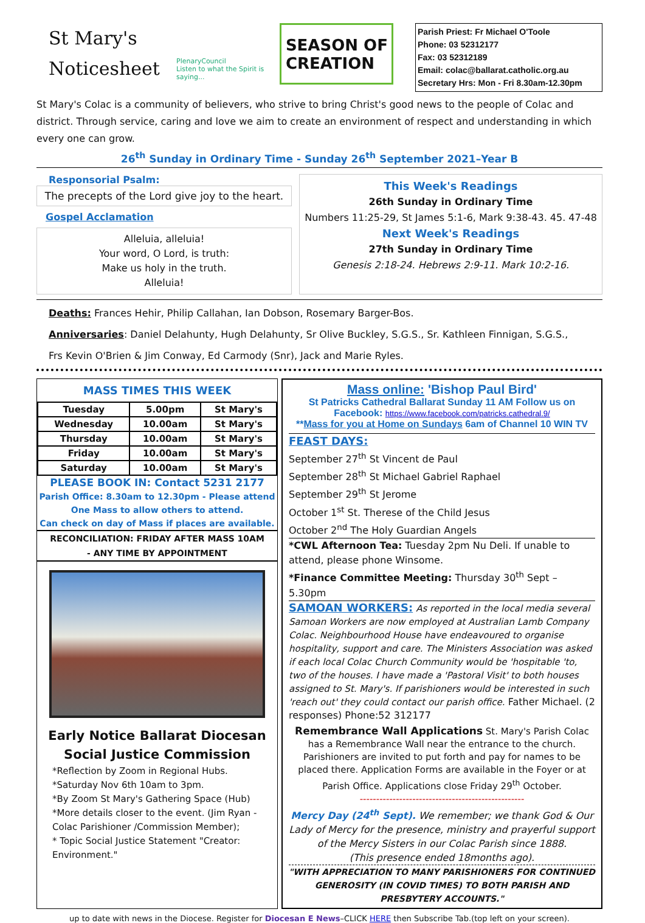St Mary's Noticesheet
PlenaryCouncil
Listen to what the Spirit is saying...
SEASON OF
CREATION
Parish Priest: Fr Michael O'Toole
Phone: 03 52312177
Fax: 03 52312189
Email: colac@ballarat.catholic.org.au
Secretary Hrs: Mon - Fri 8.30am-12.30pm
St Mary's Colac is a community of believers, who strive to bring Christ's good news to the people of Colac and district. Through service, caring and love we aim to create an environment of respect and understanding in which every one can grow.
26<sup>th</sup> Sunday in Ordinary Time - Sunday 26<sup>th</sup> September 2021–Year B
Responsorial Psalm:
The precepts of the Lord give joy to the heart.
Gospel Acclamation
Alleluia, alleluia!
Your word, O Lord, is truth:
Make us holy in the truth.
Alleluia!
This Week's Readings
26th Sunday in Ordinary Time
Numbers 11:25-29, St James 5:1-6, Mark 9:38-43. 45. 47-48
Next Week's Readings
27th Sunday in Ordinary Time
Genesis 2:18-24. Hebrews 2:9-11. Mark 10:2-16.
Deaths: Frances Hehir, Philip Callahan, Ian Dobson, Rosemary Barger-Bos.
Anniversaries: Daniel Delahunty, Hugh Delahunty, Sr Olive Buckley, S.G.S., Sr. Kathleen Finnigan, S.G.S.,
Frs Kevin O'Brien & Jim Conway, Ed Carmody (Snr), Jack and Marie Ryles.
MASS TIMES THIS WEEK
| Tuesday | 5.00pm | St Mary's |
| Wednesday | 10.00am | St Mary's |
| Thursday | 10.00am | St Mary's |
| Friday | 10.00am | St Mary's |
| Saturday | 10.00am | St Mary's |
PLEASE BOOK IN: Contact 5231 2177
Parish Office: 8.30am to 12.30pm - Please attend One Mass to allow others to attend.
Can check on day of Mass if places are available.
RECONCILIATION: FRIDAY AFTER MASS 10AM
- ANY TIME BY APPOINTMENT
Early Notice Ballarat Diocesan Social Justice Commission
*Reflection by Zoom in Regional Hubs.
*Saturday Nov 6th 10am to 3pm.
*By Zoom St Mary's Gathering Space (Hub)
*More details closer to the event. (Jim Ryan - Colac Parishioner /Commission Member);
* Topic Social Justice Statement "Creator: Environment."
Mass online: 'Bishop Paul Bird'
St Patricks Cathedral Ballarat Sunday 11 AM Follow us on Facebook: https://www.facebook.com/patricks.cathedral.9/
**Mass for you at Home on Sundays 6am of Channel 10 WIN TV
FEAST DAYS:
September 27<sup>th</sup> St Vincent de Paul
September 28<sup>th</sup> St Michael Gabriel Raphael
September 29<sup>th</sup> St Jerome
October 1<sup>st</sup> St. Therese of the Child Jesus
October 2<sup>nd</sup> The Holy Guardian Angels
*CWL Afternoon Tea: Tuesday 2pm Nu Deli. If unable to attend, please phone Winsome.
*Finance Committee Meeting: Thursday 30<sup>th</sup> Sept – 5.30pm
SAMOAN WORKERS: As reported in the local media several Samoan Workers are now employed at Australian Lamb Company Colac. Neighbourhood House have endeavoured to organise hospitality, support and care. The Ministers Association was asked if each local Colac Church Community would be 'hospitable 'to, two of the houses. I have made a 'Pastoral Visit' to both houses assigned to St. Mary's. If parishioners would be interested in such 'reach out' they could contact our parish office. Father Michael. (2 responses) Phone:52 312177
Remembrance Wall Applications St. Mary's Parish Colac has a Remembrance Wall near the entrance to the church. Parishioners are invited to put forth and pay for names to be placed there. Application Forms are available in the Foyer or at Parish Office. Applications close Friday 29<sup>th</sup> October.
--------------------------------------------------
Mercy Day (24<sup>th</sup> Sept). We remember; we thank God & Our Lady of Mercy for the presence, ministry and prayerful support of the Mercy Sisters in our Colac Parish since 1888.
(This presence ended 18months ago).
"WITH APPRECIATION TO MANY PARISHIONERS FOR CONTINUED GENEROSITY (IN COVID TIMES) TO BOTH PARISH AND PRESBYTERY ACCOUNTS."
up to date with news in the Diocese. Register for Diocesan E News–CLICK HERE then Subscribe Tab.(top left on your screen).